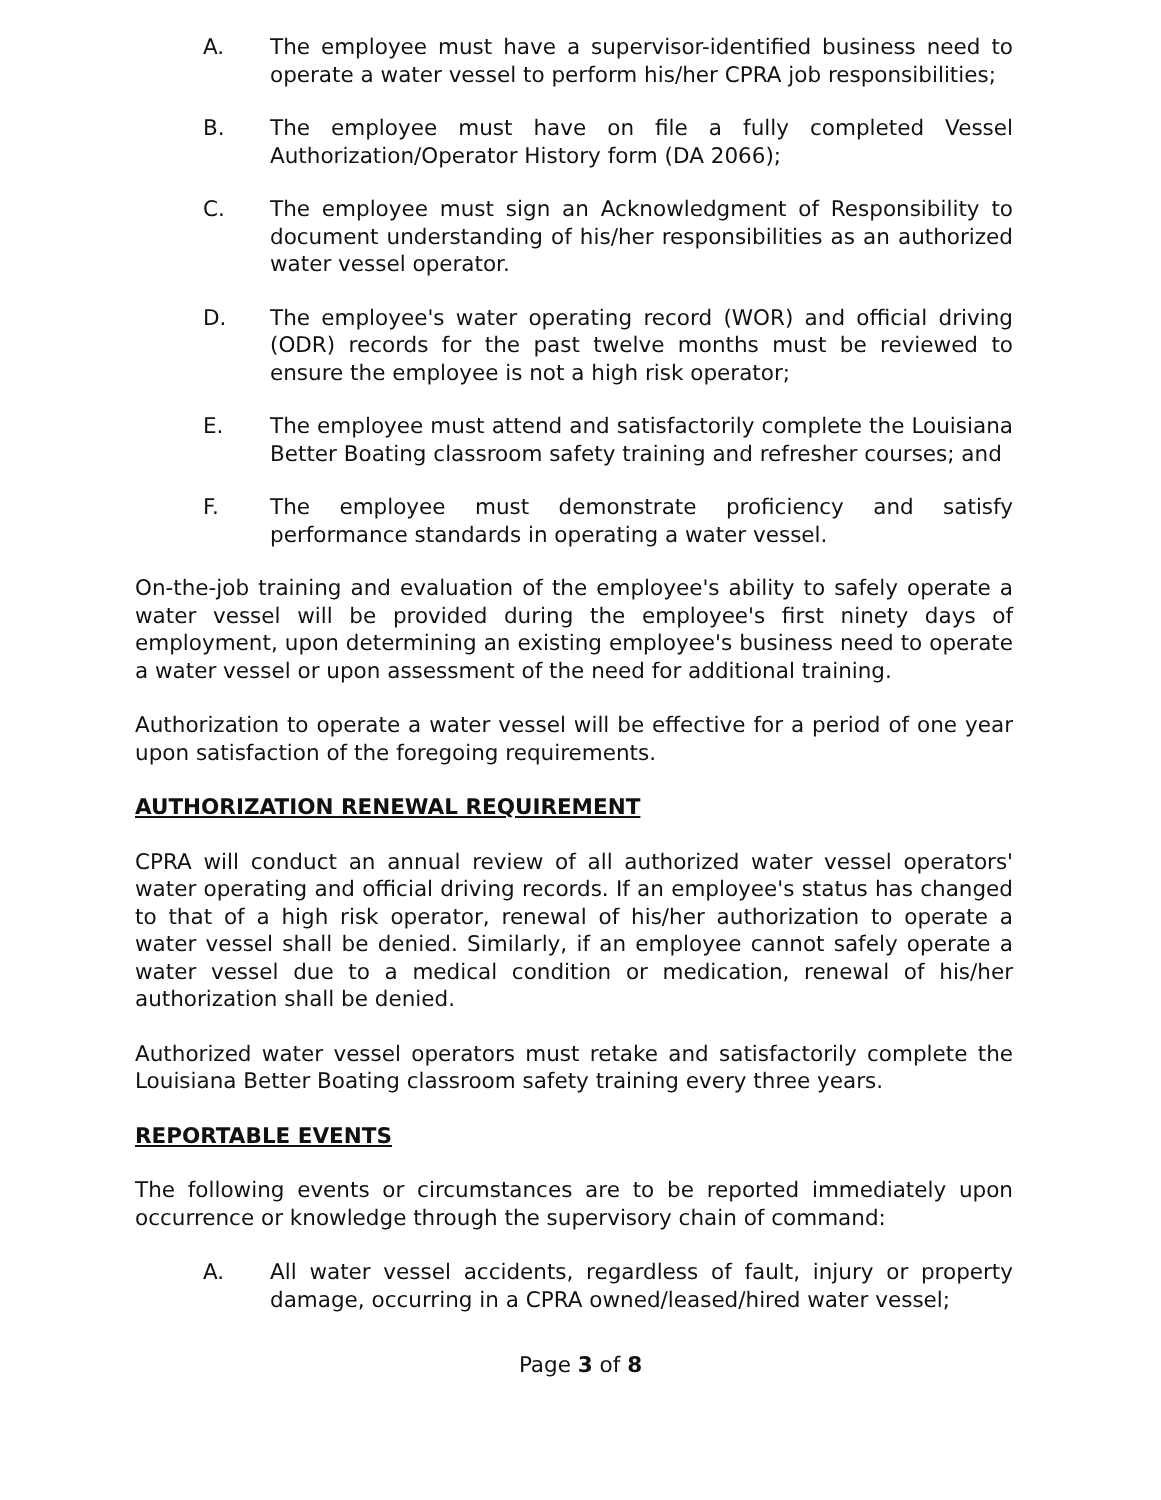A. The employee must have a supervisor-identified business need to operate a water vessel to perform his/her CPRA job responsibilities;
B. The employee must have on file a fully completed Vessel Authorization/Operator History form (DA 2066);
C. The employee must sign an Acknowledgment of Responsibility to document understanding of his/her responsibilities as an authorized water vessel operator.
D. The employee's water operating record (WOR) and official driving (ODR) records for the past twelve months must be reviewed to ensure the employee is not a high risk operator;
E. The employee must attend and satisfactorily complete the Louisiana Better Boating classroom safety training and refresher courses; and
F. The employee must demonstrate proficiency and satisfy performance standards in operating a water vessel.
On-the-job training and evaluation of the employee's ability to safely operate a water vessel will be provided during the employee's first ninety days of employment, upon determining an existing employee's business need to operate a water vessel or upon assessment of the need for additional training.
Authorization to operate a water vessel will be effective for a period of one year upon satisfaction of the foregoing requirements.
AUTHORIZATION RENEWAL REQUIREMENT
CPRA will conduct an annual review of all authorized water vessel operators' water operating and official driving records. If an employee's status has changed to that of a high risk operator, renewal of his/her authorization to operate a water vessel shall be denied. Similarly, if an employee cannot safely operate a water vessel due to a medical condition or medication, renewal of his/her authorization shall be denied.
Authorized water vessel operators must retake and satisfactorily complete the Louisiana Better Boating classroom safety training every three years.
REPORTABLE EVENTS
The following events or circumstances are to be reported immediately upon occurrence or knowledge through the supervisory chain of command:
A. All water vessel accidents, regardless of fault, injury or property damage, occurring in a CPRA owned/leased/hired water vessel;
Page 3 of 8